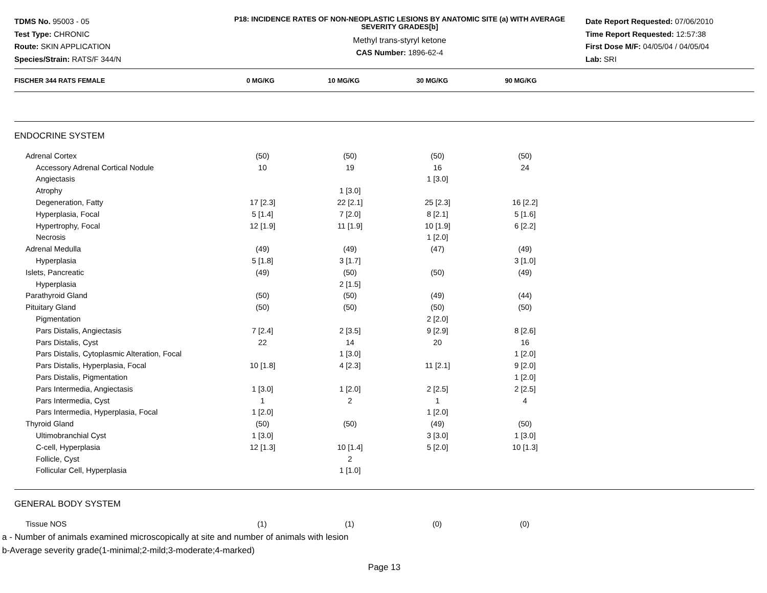TDMS No. 95003 - 05
Test Type: CHRONIC
Route: SKIN APPLICATION
Species/Strain: RATS/F 344/N
P18: INCIDENCE RATES OF NON-NEOPLASTIC LESIONS BY ANATOMIC SITE (a) WITH AVERAGE SEVERITY GRADES[b]
Methyl trans-styryl ketone
CAS Number: 1896-62-4
Date Report Requested: 07/06/2010
Time Report Requested: 12:57:38
First Dose M/F: 04/05/04 / 04/05/04
Lab: SRI
| FISCHER 344 RATS FEMALE | 0 MG/KG | 10 MG/KG | 30 MG/KG | 90 MG/KG | |
| --- | --- | --- | --- | --- | --- |
| ENDOCRINE SYSTEM | | | | | |
| Adrenal Cortex | (50) | (50) | (50) | (50) | |
| Accessory Adrenal Cortical Nodule | 10 | 19 | 16 | 24 | |
| Angiectasis | | | 1 [3.0] | | |
| Atrophy | | 1 [3.0] | | | |
| Degeneration, Fatty | 17 [2.3] | 22 [2.1] | 25 [2.3] | 16 [2.2] | |
| Hyperplasia, Focal | 5 [1.4] | 7 [2.0] | 8 [2.1] | 5 [1.6] | |
| Hypertrophy, Focal | 12 [1.9] | 11 [1.9] | 10 [1.9] | 6 [2.2] | |
| Necrosis | | | 1 [2.0] | | |
| Adrenal Medulla | (49) | (49) | (47) | (49) | |
| Hyperplasia | 5 [1.8] | 3 [1.7] | | 3 [1.0] | |
| Islets, Pancreatic | (49) | (50) | (50) | (49) | |
| Hyperplasia | | 2 [1.5] | | | |
| Parathyroid Gland | (50) | (50) | (49) | (44) | |
| Pituitary Gland | (50) | (50) | (50) | (50) | |
| Pigmentation | | | 2 [2.0] | | |
| Pars Distalis, Angiectasis | 7 [2.4] | 2 [3.5] | 9 [2.9] | 8 [2.6] | |
| Pars Distalis, Cyst | 22 | 14 | 20 | 16 | |
| Pars Distalis, Cytoplasmic Alteration, Focal | | 1 [3.0] | | 1 [2.0] | |
| Pars Distalis, Hyperplasia, Focal | 10 [1.8] | 4 [2.3] | 11 [2.1] | 9 [2.0] | |
| Pars Distalis, Pigmentation | | | | 1 [2.0] | |
| Pars Intermedia, Angiectasis | 1 [3.0] | 1 [2.0] | 2 [2.5] | 2 [2.5] | |
| Pars Intermedia, Cyst | 1 | 2 | 1 | 4 | |
| Pars Intermedia, Hyperplasia, Focal | 1 [2.0] | | 1 [2.0] | | |
| Thyroid Gland | (50) | (50) | (49) | (50) | |
| Ultimobranchial Cyst | 1 [3.0] | | 3 [3.0] | 1 [3.0] | |
| C-cell, Hyperplasia | 12 [1.3] | 10 [1.4] | 5 [2.0] | 10 [1.3] | |
| Follicle, Cyst | | 2 | | | |
| Follicular Cell, Hyperplasia | | 1 [1.0] | | | |
| GENERAL BODY SYSTEM | | | | | |
| Tissue NOS | (1) | (1) | (0) | (0) | |
a - Number of animals examined microscopically at site and number of animals with lesion
b-Average severity grade(1-minimal;2-mild;3-moderate;4-marked)
Page 13